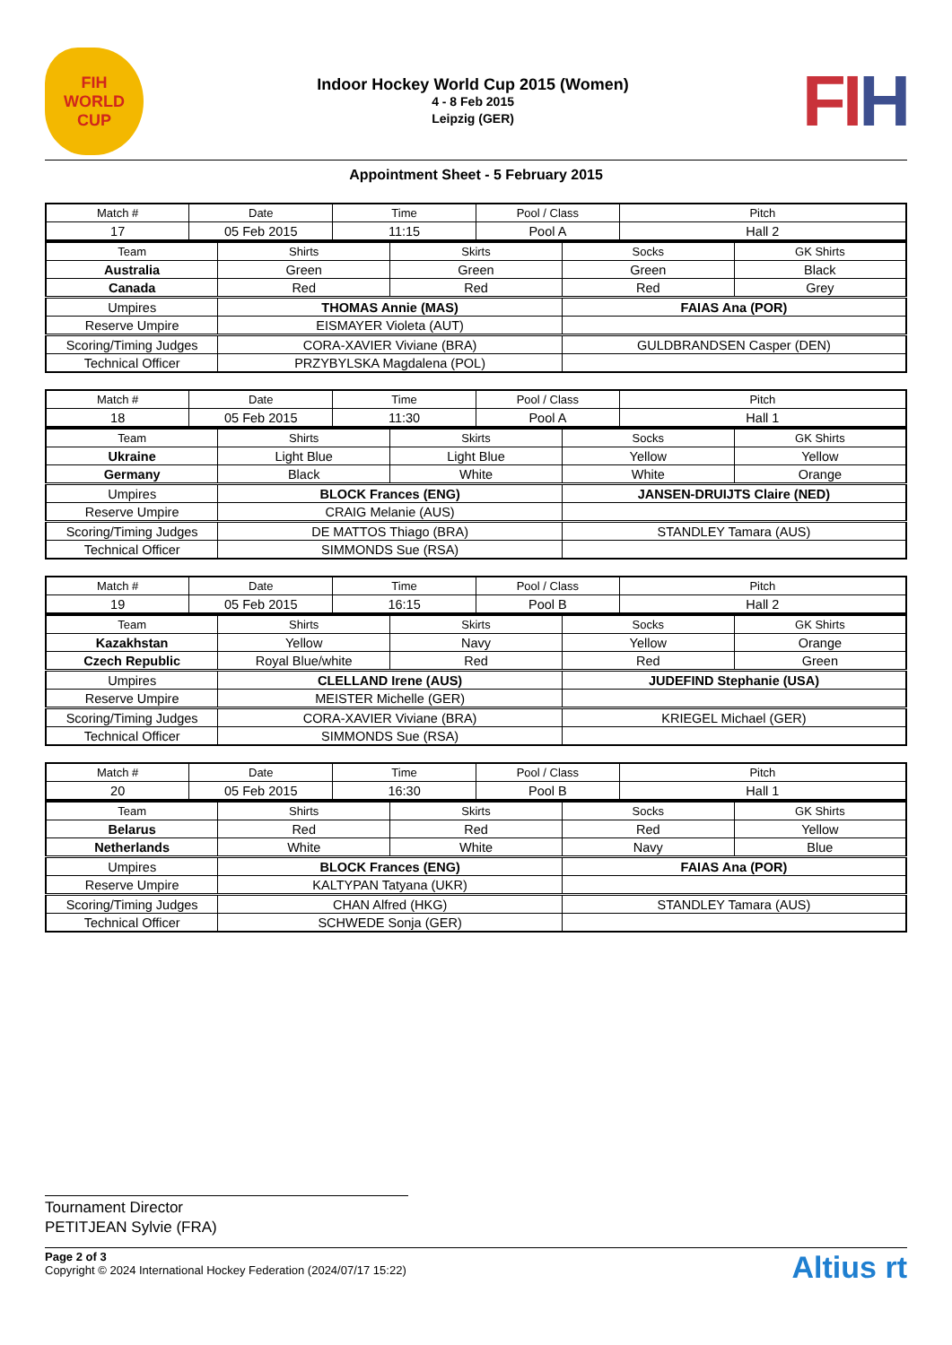FIH
WORLD CUP
Indoor Hockey World Cup 2015 (Women)
4 - 8 Feb 2015
Leipzig (GER)
FIH
Appointment Sheet - 5 February 2015
| Match # | Date | Time | Pool / Class | Pitch |
| --- | --- | --- | --- | --- |
| 17 | 05 Feb 2015 | 11:15 | Pool A | Hall 2 |
| Team | Shirts | Skirts | Socks | GK Shirts |
| --- | --- | --- | --- | --- |
| Australia | Green | Green | Green | Black |
| Canada | Red | Red | Red | Grey |
| Umpires | THOMAS Annie (MAS) | | FAIAS Ana (POR) | |
| Reserve Umpire | EISMAYER Violeta (AUT) | | | |
| Scoring/Timing Judges | CORA-XAVIER Viviane (BRA) | | GULDBRANDSEN Casper (DEN) | |
| Technical Officer | PRZYBYLSKA Magdalena (POL) | | | |
| Match # | Date | Time | Pool / Class | Pitch |
| --- | --- | --- | --- | --- |
| 18 | 05 Feb 2015 | 11:30 | Pool A | Hall 1 |
| Team | Shirts | Skirts | Socks | GK Shirts |
| --- | --- | --- | --- | --- |
| Ukraine | Light Blue | Light Blue | Yellow | Yellow |
| Germany | Black | White | White | Orange |
| Umpires | BLOCK Frances (ENG) | | JANSEN-DRUIJTS Claire (NED) | |
| Reserve Umpire | CRAIG Melanie (AUS) | | | |
| Scoring/Timing Judges | DE MATTOS Thiago (BRA) | | STANDLEY Tamara (AUS) | |
| Technical Officer | SIMMONDS Sue (RSA) | | | |
| Match # | Date | Time | Pool / Class | Pitch |
| --- | --- | --- | --- | --- |
| 19 | 05 Feb 2015 | 16:15 | Pool B | Hall 2 |
| Team | Shirts | Skirts | Socks | GK Shirts |
| --- | --- | --- | --- | --- |
| Kazakhstan | Yellow | Navy | Yellow | Orange |
| Czech Republic | Royal Blue/white | Red | Red | Green |
| Umpires | CLELLAND Irene (AUS) | | JUDEFIND Stephanie (USA) | |
| Reserve Umpire | MEISTER Michelle (GER) | | | |
| Scoring/Timing Judges | CORA-XAVIER Viviane (BRA) | | KRIEGEL Michael (GER) | |
| Technical Officer | SIMMONDS Sue (RSA) | | | |
| Match # | Date | Time | Pool / Class | Pitch |
| --- | --- | --- | --- | --- |
| 20 | 05 Feb 2015 | 16:30 | Pool B | Hall 1 |
| Team | Shirts | Skirts | Socks | GK Shirts |
| --- | --- | --- | --- | --- |
| Belarus | Red | Red | Red | Yellow |
| Netherlands | White | White | Navy | Blue |
| Umpires | BLOCK Frances (ENG) | | FAIAS Ana (POR) | |
| Reserve Umpire | KALTYPAN Tatyana (UKR) | | | |
| Scoring/Timing Judges | CHAN Alfred (HKG) | | STANDLEY Tamara (AUS) | |
| Technical Officer | SCHWEDE Sonja (GER) | | | |
Tournament Director
PETITJEAN Sylvie (FRA)
Page 2 of 3
Copyright © 2024 International Hockey Federation (2024/07/17 15:22)
Altius rt